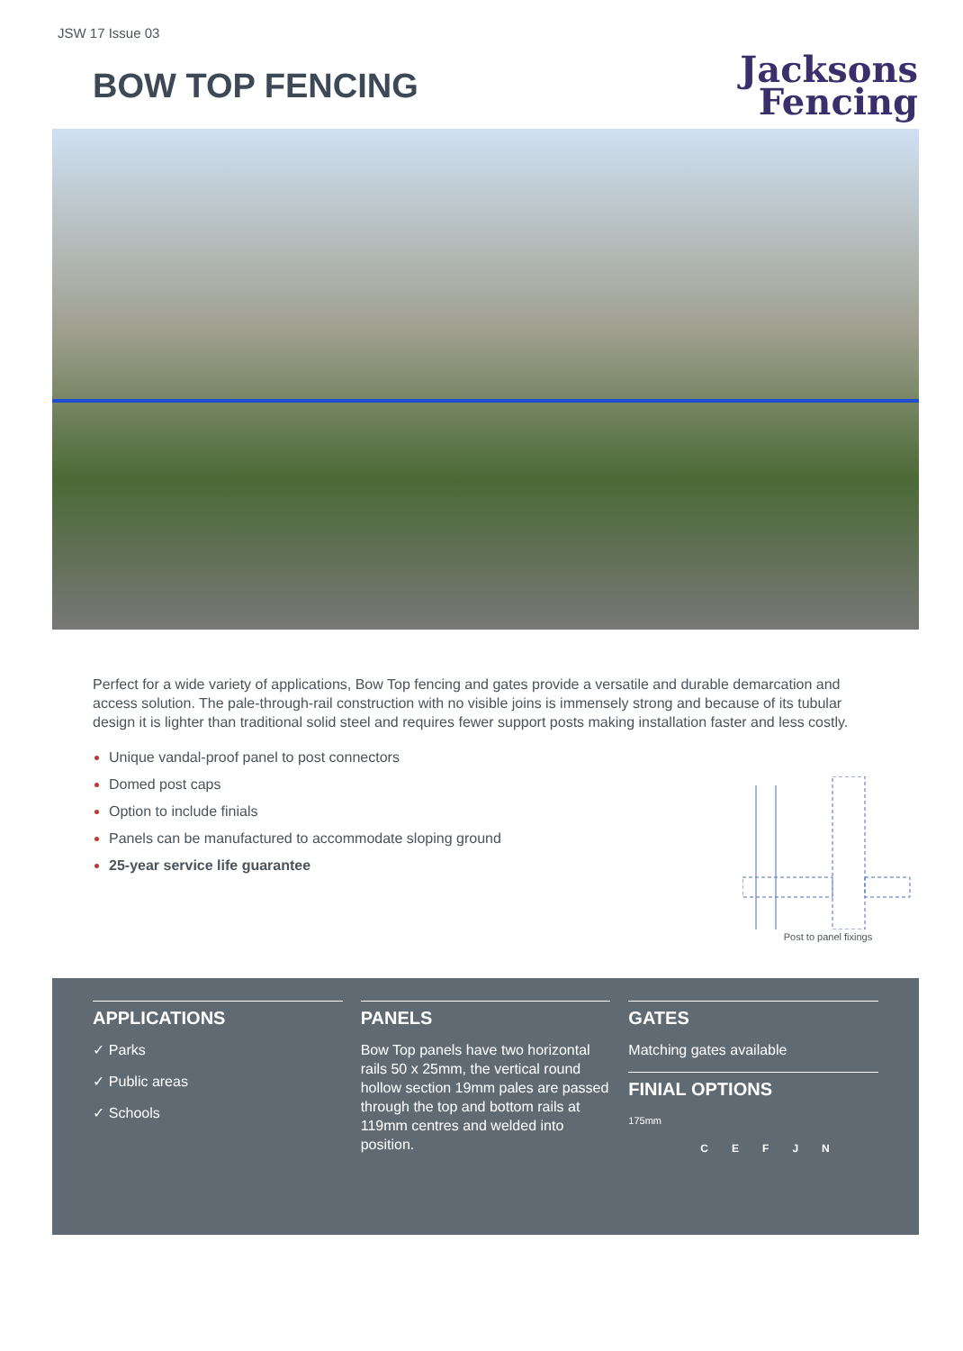JSW 17 Issue 03
BOW TOP FENCING
Jacksons
Fencing
Perfect for a wide variety of applications, Bow Top fencing and gates provide a versatile and durable demarcation and access solution. The pale-through-rail construction with no visible joins is immensely strong and because of its tubular design it is lighter than traditional solid steel and requires fewer support posts making installation faster and less costly.
Unique vandal-proof panel to post connectors
Domed post caps
Option to include finials
Panels can be manufactured to accommodate sloping ground
25-year service life guarantee
Post to panel fixings
APPLICATIONS
✓ Parks
✓ Public areas
✓ Schools
PANELS
Bow Top panels have two horizontal rails 50 x 25mm, the vertical round hollow section 19mm pales are passed through the top and bottom rails at 119mm centres and welded into position.
GATES
Matching gates available
FINIAL OPTIONS
175mm
C E F J N